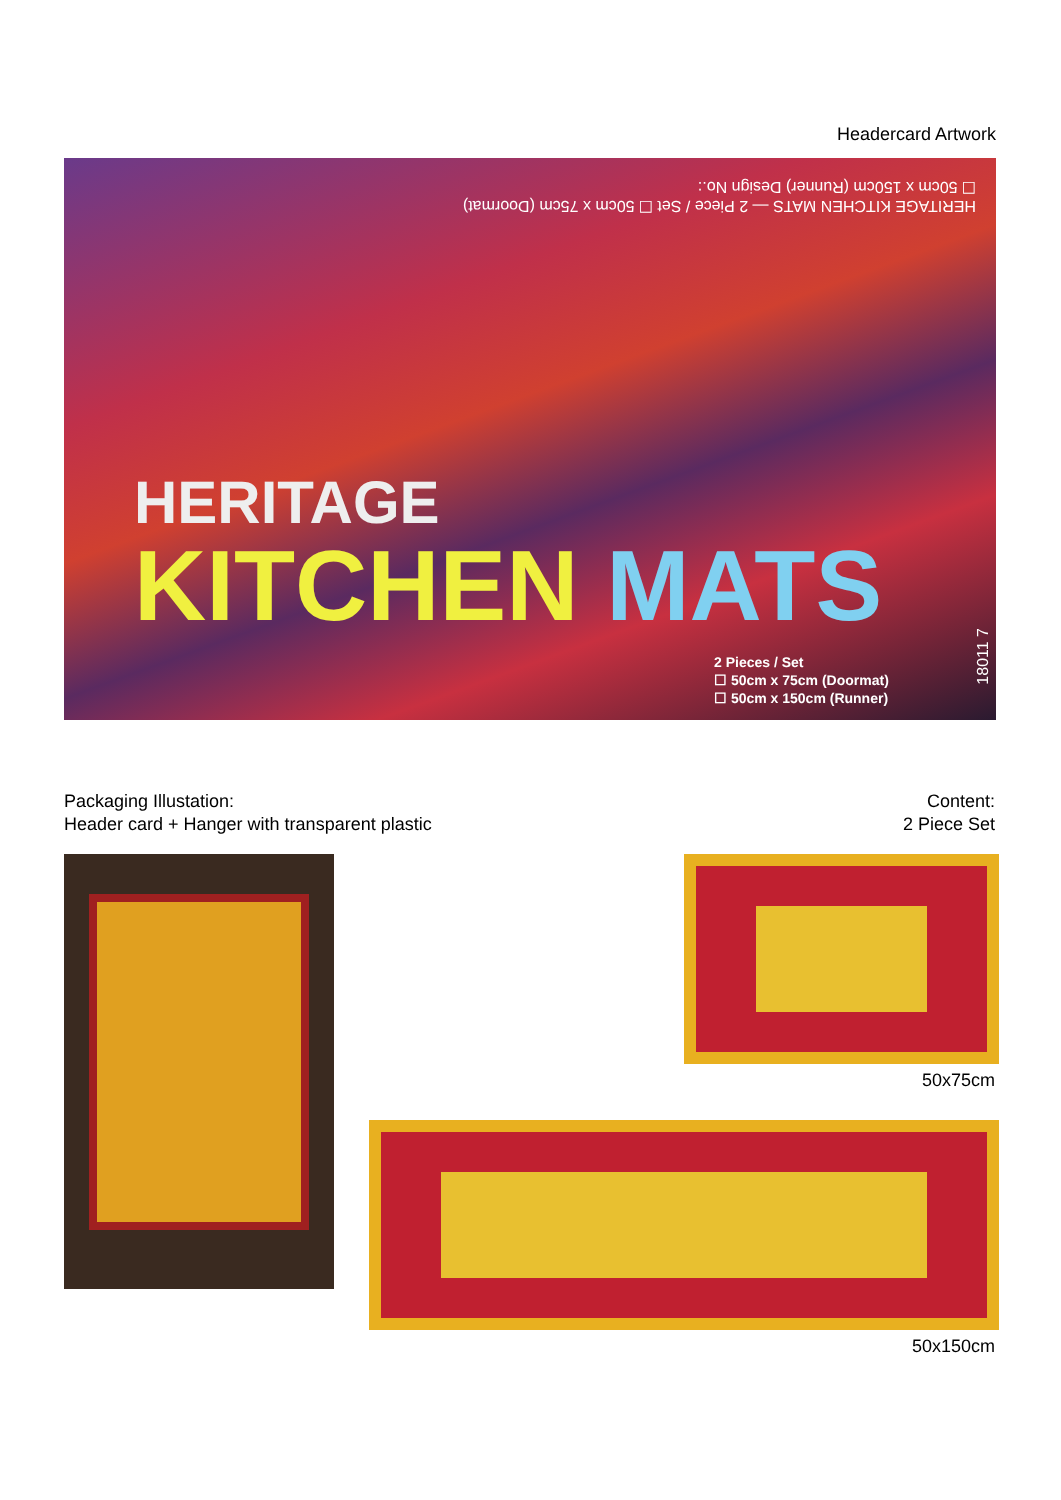Headercard Artwork
HERITAGE KITCHEN MATS — 2 Piece / Set ☐ 50cm x 75cm (Doormat) ☐ 50cm x 150cm (Runner) Design No.:
HERITAGE
KITCHEN MATS
2 Pieces / Set
☐ 50cm x 75cm (Doormat)
☐ 50cm x 150cm (Runner)
18011 7
Packaging Illustation:
Header card + Hanger with transparent plastic
Content:
2 Piece Set
50x75cm
50x150cm